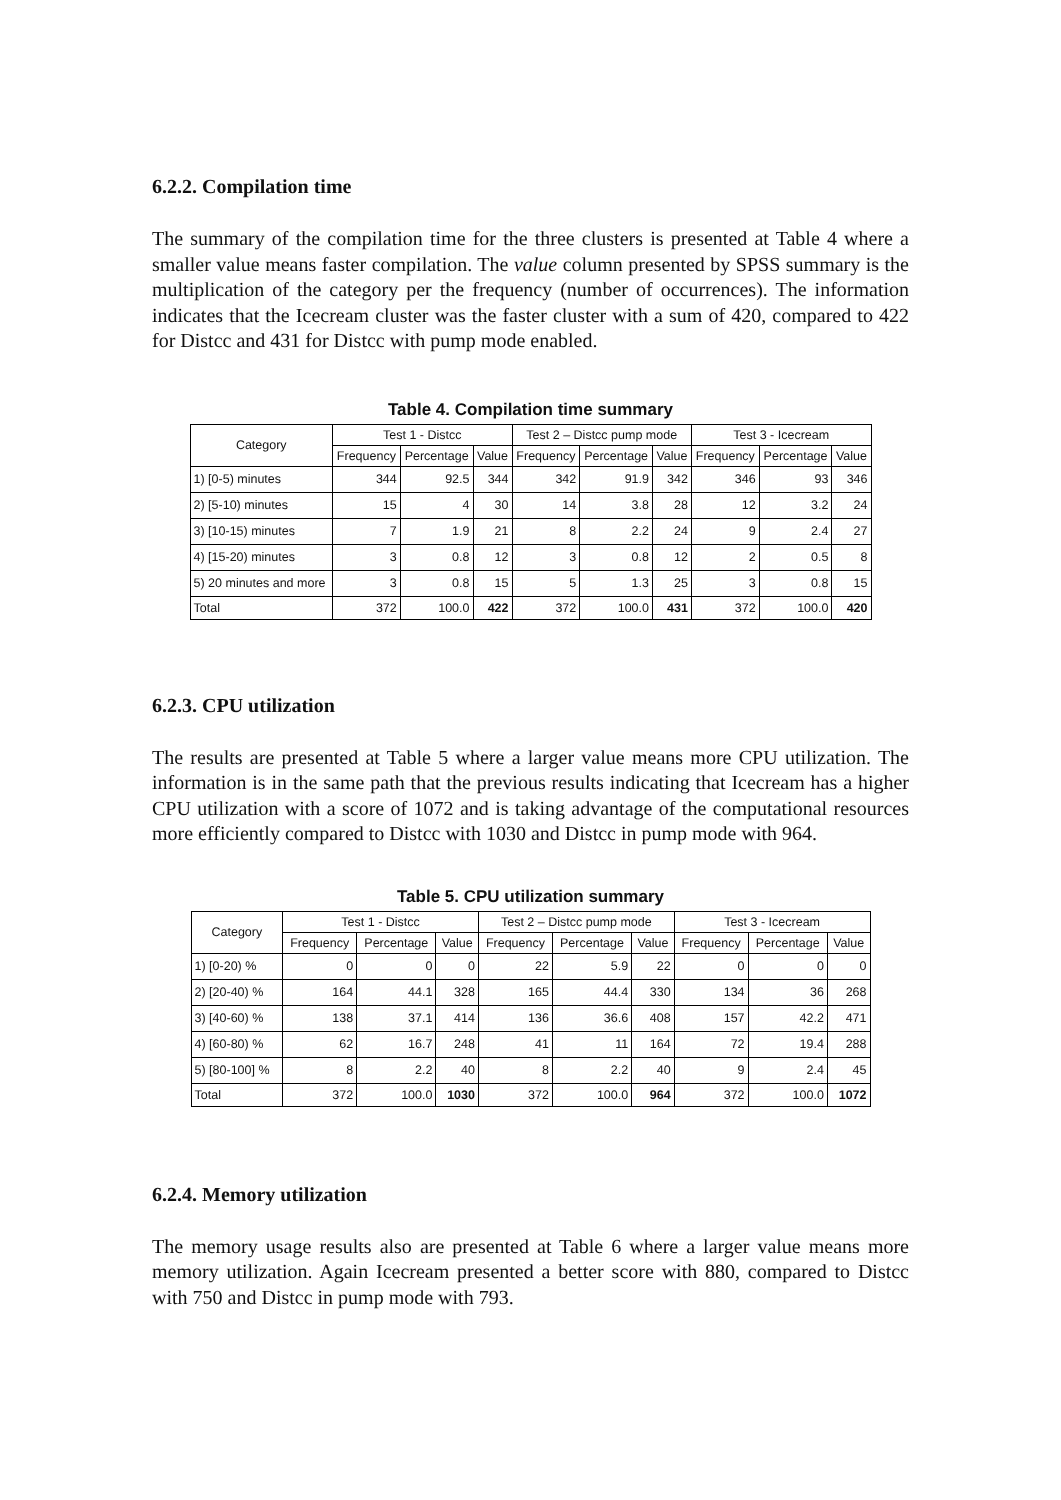6.2.2. Compilation time
The summary of the compilation time for the three clusters is presented at Table 4 where a smaller value means faster compilation. The value column presented by SPSS summary is the multiplication of the category per the frequency (number of occurrences). The information indicates that the Icecream cluster was the faster cluster with a sum of 420, compared to 422 for Distcc and 431 for Distcc with pump mode enabled.
Table 4. Compilation time summary
| Category | Test 1 - Distcc | | | Test 2 – Distcc pump mode | | | Test 3 - Icecream | | |
| --- | --- | --- | --- | --- | --- | --- | --- | --- | --- |
| | Frequency | Percentage | Value | Frequency | Percentage | Value | Frequency | Percentage | Value |
| 1) [0-5) minutes | 344 | 92.5 | 344 | 342 | 91.9 | 342 | 346 | 93 | 346 |
| 2) [5-10) minutes | 15 | 4 | 30 | 14 | 3.8 | 28 | 12 | 3.2 | 24 |
| 3) [10-15) minutes | 7 | 1.9 | 21 | 8 | 2.2 | 24 | 9 | 2.4 | 27 |
| 4) [15-20) minutes | 3 | 0.8 | 12 | 3 | 0.8 | 12 | 2 | 0.5 | 8 |
| 5) 20 minutes and more | 3 | 0.8 | 15 | 5 | 1.3 | 25 | 3 | 0.8 | 15 |
| Total | 372 | 100.0 | 422 | 372 | 100.0 | 431 | 372 | 100.0 | 420 |
6.2.3. CPU utilization
The results are presented at Table 5 where a larger value means more CPU utilization. The information is in the same path that the previous results indicating that Icecream has a higher CPU utilization with a score of 1072 and is taking advantage of the computational resources more efficiently compared to Distcc with 1030 and Distcc in pump mode with 964.
Table 5. CPU utilization summary
| Category | Test 1 - Distcc | | | Test 2 – Distcc pump mode | | | Test 3 - Icecream | | |
| --- | --- | --- | --- | --- | --- | --- | --- | --- | --- |
| | Frequency | Percentage | Value | Frequency | Percentage | Value | Frequency | Percentage | Value |
| 1) [0-20) % | 0 | 0 | 0 | 22 | 5.9 | 22 | 0 | 0 | 0 |
| 2) [20-40) % | 164 | 44.1 | 328 | 165 | 44.4 | 330 | 134 | 36 | 268 |
| 3) [40-60) % | 138 | 37.1 | 414 | 136 | 36.6 | 408 | 157 | 42.2 | 471 |
| 4) [60-80) % | 62 | 16.7 | 248 | 41 | 11 | 164 | 72 | 19.4 | 288 |
| 5) [80-100] % | 8 | 2.2 | 40 | 8 | 2.2 | 40 | 9 | 2.4 | 45 |
| Total | 372 | 100.0 | 1030 | 372 | 100.0 | 964 | 372 | 100.0 | 1072 |
6.2.4. Memory utilization
The memory usage results also are presented at Table 6 where a larger value means more memory utilization. Again Icecream presented a better score with 880, compared to Distcc with 750 and Distcc in pump mode with 793.